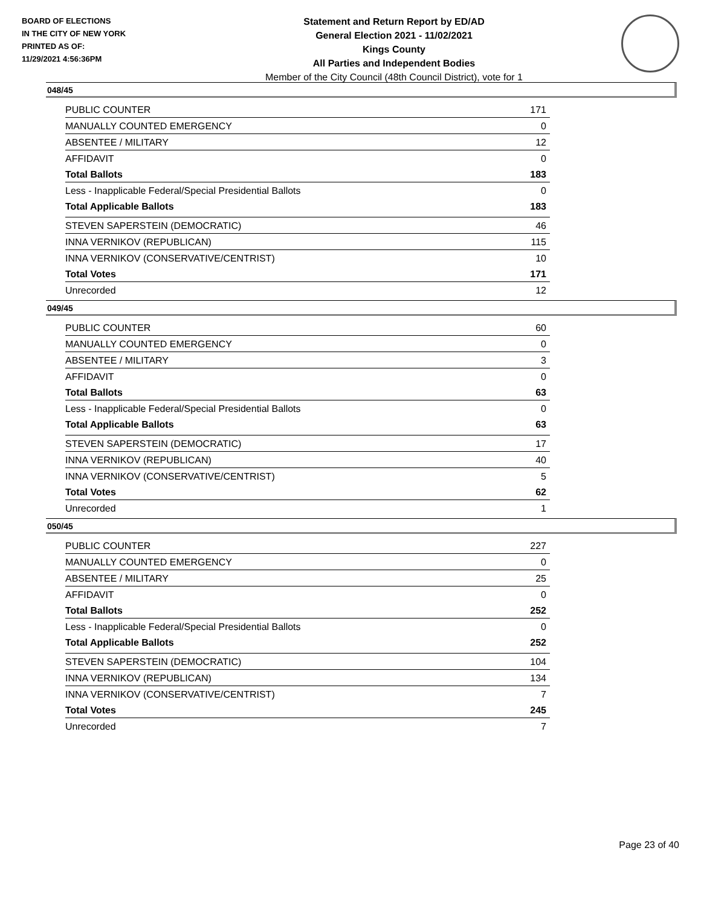BOARD OF ELECTIONS
IN THE CITY OF NEW YORK
PRINTED AS OF:
11/29/2021 4:56:36PM
Statement and Return Report by ED/AD
General Election 2021 - 11/02/2021
Kings County
All Parties and Independent Bodies
Member of the City Council (48th Council District), vote for 1
048/45
| PUBLIC COUNTER | 171 |
| MANUALLY COUNTED EMERGENCY | 0 |
| ABSENTEE / MILITARY | 12 |
| AFFIDAVIT | 0 |
| Total Ballots | 183 |
| Less - Inapplicable Federal/Special Presidential Ballots | 0 |
| Total Applicable Ballots | 183 |
| STEVEN SAPERSTEIN (DEMOCRATIC) | 46 |
| INNA VERNIKOV (REPUBLICAN) | 115 |
| INNA VERNIKOV (CONSERVATIVE/CENTRIST) | 10 |
| Total Votes | 171 |
| Unrecorded | 12 |
049/45
| PUBLIC COUNTER | 60 |
| MANUALLY COUNTED EMERGENCY | 0 |
| ABSENTEE / MILITARY | 3 |
| AFFIDAVIT | 0 |
| Total Ballots | 63 |
| Less - Inapplicable Federal/Special Presidential Ballots | 0 |
| Total Applicable Ballots | 63 |
| STEVEN SAPERSTEIN (DEMOCRATIC) | 17 |
| INNA VERNIKOV (REPUBLICAN) | 40 |
| INNA VERNIKOV (CONSERVATIVE/CENTRIST) | 5 |
| Total Votes | 62 |
| Unrecorded | 1 |
050/45
| PUBLIC COUNTER | 227 |
| MANUALLY COUNTED EMERGENCY | 0 |
| ABSENTEE / MILITARY | 25 |
| AFFIDAVIT | 0 |
| Total Ballots | 252 |
| Less - Inapplicable Federal/Special Presidential Ballots | 0 |
| Total Applicable Ballots | 252 |
| STEVEN SAPERSTEIN (DEMOCRATIC) | 104 |
| INNA VERNIKOV (REPUBLICAN) | 134 |
| INNA VERNIKOV (CONSERVATIVE/CENTRIST) | 7 |
| Total Votes | 245 |
| Unrecorded | 7 |
Page 23 of 40